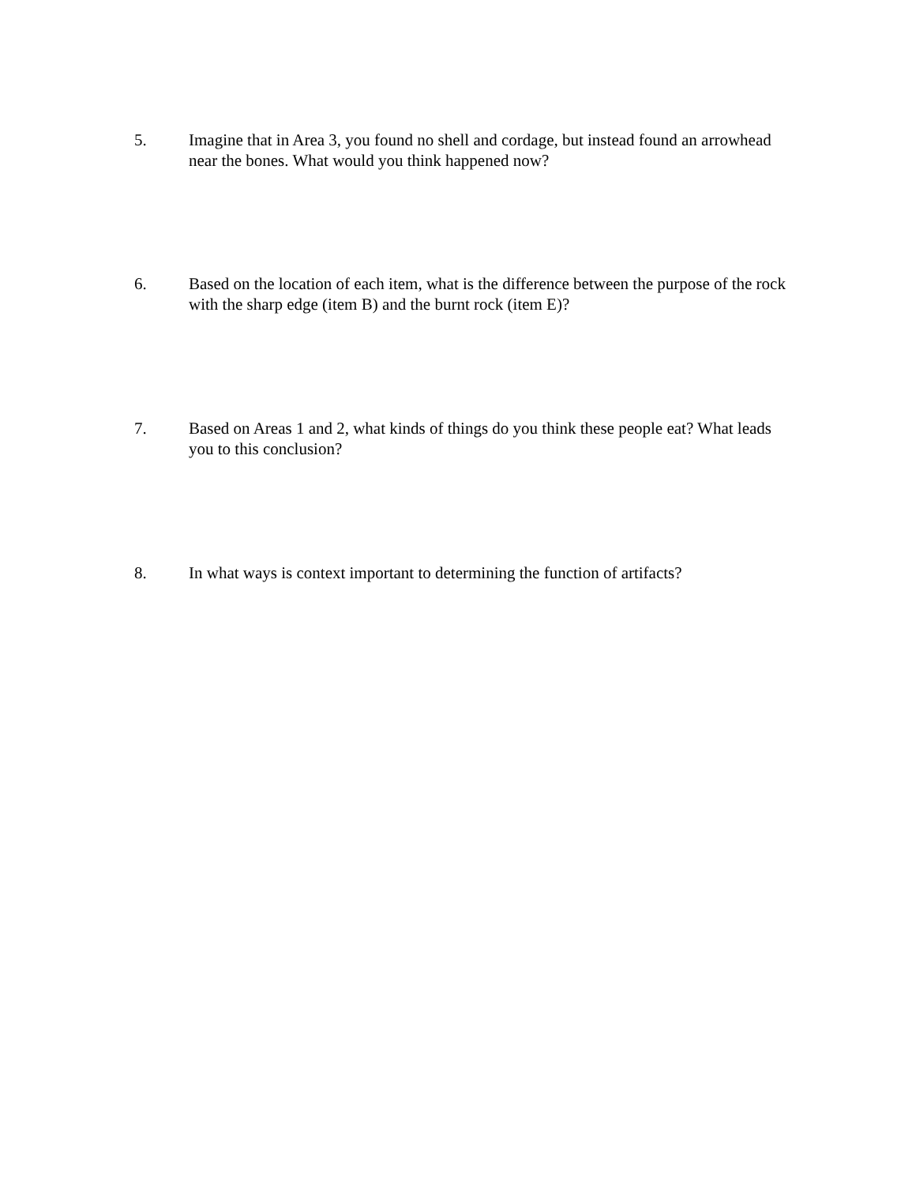5. Imagine that in Area 3, you found no shell and cordage, but instead found an arrowhead near the bones. What would you think happened now?
6. Based on the location of each item, what is the difference between the purpose of the rock with the sharp edge (item B) and the burnt rock (item E)?
7. Based on Areas 1 and 2, what kinds of things do you think these people eat? What leads you to this conclusion?
8. In what ways is context important to determining the function of artifacts?